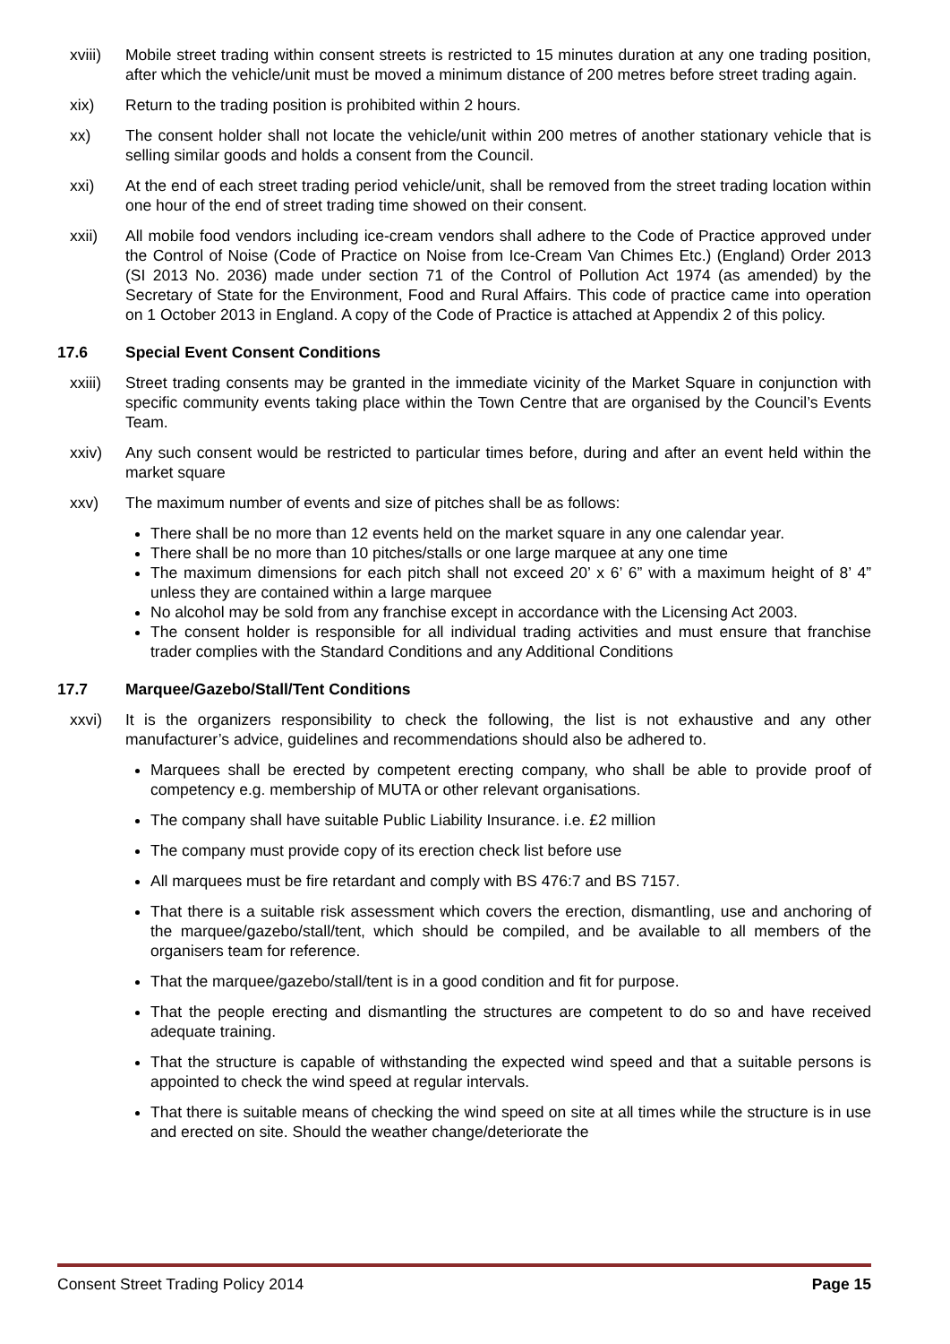xviii) Mobile street trading within consent streets is restricted to 15 minutes duration at any one trading position, after which the vehicle/unit must be moved a minimum distance of 200 metres before street trading again.
xix) Return to the trading position is prohibited within 2 hours.
xx) The consent holder shall not locate the vehicle/unit within 200 metres of another stationary vehicle that is selling similar goods and holds a consent from the Council.
xxi) At the end of each street trading period vehicle/unit, shall be removed from the street trading location within one hour of the end of street trading time showed on their consent.
xxii) All mobile food vendors including ice-cream vendors shall adhere to the Code of Practice approved under the Control of Noise (Code of Practice on Noise from Ice-Cream Van Chimes Etc.) (England) Order 2013 (SI 2013 No. 2036) made under section 71 of the Control of Pollution Act 1974 (as amended) by the Secretary of State for the Environment, Food and Rural Affairs. This code of practice came into operation on 1 October 2013 in England. A copy of the Code of Practice is attached at Appendix 2 of this policy.
17.6 Special Event Consent Conditions
xxiii) Street trading consents may be granted in the immediate vicinity of the Market Square in conjunction with specific community events taking place within the Town Centre that are organised by the Council’s Events Team.
xxiv) Any such consent would be restricted to particular times before, during and after an event held within the market square
xxv) The maximum number of events and size of pitches shall be as follows:
There shall be no more than 12 events held on the market square in any one calendar year.
There shall be no more than 10 pitches/stalls or one large marquee at any one time
The maximum dimensions for each pitch shall not exceed 20’ x 6’ 6” with a maximum height of 8’ 4” unless they are contained within a large marquee
No alcohol may be sold from any franchise except in accordance with the Licensing Act 2003.
The consent holder is responsible for all individual trading activities and must ensure that franchise trader complies with the Standard Conditions and any Additional Conditions
17.7 Marquee/Gazebo/Stall/Tent Conditions
xxvi) It is the organizers responsibility to check the following, the list is not exhaustive and any other manufacturer’s advice, guidelines and recommendations should also be adhered to.
Marquees shall be erected by competent erecting company, who shall be able to provide proof of competency e.g. membership of MUTA or other relevant organisations.
The company shall have suitable Public Liability Insurance. i.e. £2 million
The company must provide copy of its erection check list before use
All marquees must be fire retardant and comply with BS 476:7 and BS 7157.
That there is a suitable risk assessment which covers the erection, dismantling, use and anchoring of the marquee/gazebo/stall/tent, which should be compiled, and be available to all members of the organisers team for reference.
That the marquee/gazebo/stall/tent is in a good condition and fit for purpose.
That the people erecting and dismantling the structures are competent to do so and have received adequate training.
That the structure is capable of withstanding the expected wind speed and that a suitable persons is appointed to check the wind speed at regular intervals.
That there is suitable means of checking the wind speed on site at all times while the structure is in use and erected on site. Should the weather change/deteriorate the
Consent Street Trading Policy 2014 Page 15